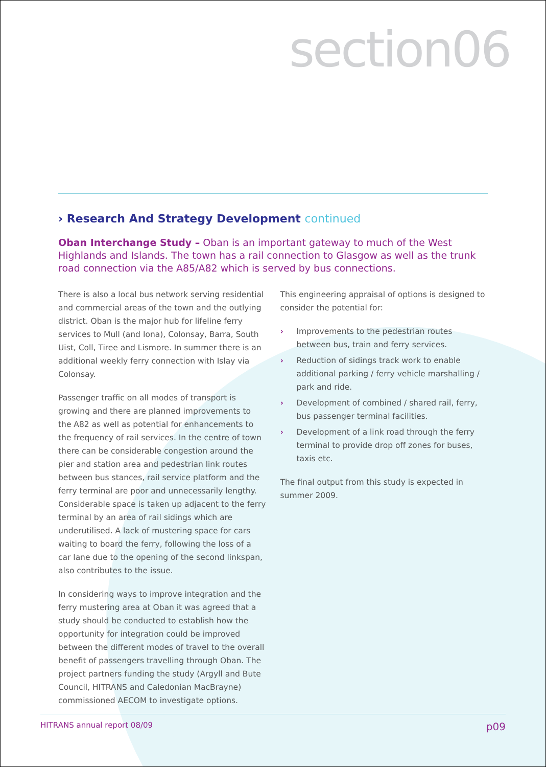section06
› Research And Strategy Development continued
Oban Interchange Study – Oban is an important gateway to much of the West Highlands and Islands. The town has a rail connection to Glasgow as well as the trunk road connection via the A85/A82 which is served by bus connections.
There is also a local bus network serving residential and commercial areas of the town and the outlying district. Oban is the major hub for lifeline ferry services to Mull (and Iona), Colonsay, Barra, South Uist, Coll, Tiree and Lismore. In summer there is an additional weekly ferry connection with Islay via Colonsay.
Passenger traffic on all modes of transport is growing and there are planned improvements to the A82 as well as potential for enhancements to the frequency of rail services. In the centre of town there can be considerable congestion around the pier and station area and pedestrian link routes between bus stances, rail service platform and the ferry terminal are poor and unnecessarily lengthy. Considerable space is taken up adjacent to the ferry terminal by an area of rail sidings which are underutilised. A lack of mustering space for cars waiting to board the ferry, following the loss of a car lane due to the opening of the second linkspan, also contributes to the issue.
In considering ways to improve integration and the ferry mustering area at Oban it was agreed that a study should be conducted to establish how the opportunity for integration could be improved between the different modes of travel to the overall benefit of passengers travelling through Oban. The project partners funding the study (Argyll and Bute Council, HITRANS and Caledonian MacBrayne) commissioned AECOM to investigate options.
This engineering appraisal of options is designed to consider the potential for:
› Improvements to the pedestrian routes between bus, train and ferry services.
› Reduction of sidings track work to enable additional parking / ferry vehicle marshalling / park and ride.
› Development of combined / shared rail, ferry, bus passenger terminal facilities.
› Development of a link road through the ferry terminal to provide drop off zones for buses, taxis etc.
The final output from this study is expected in summer 2009.
HITRANS annual report 08/09 p09